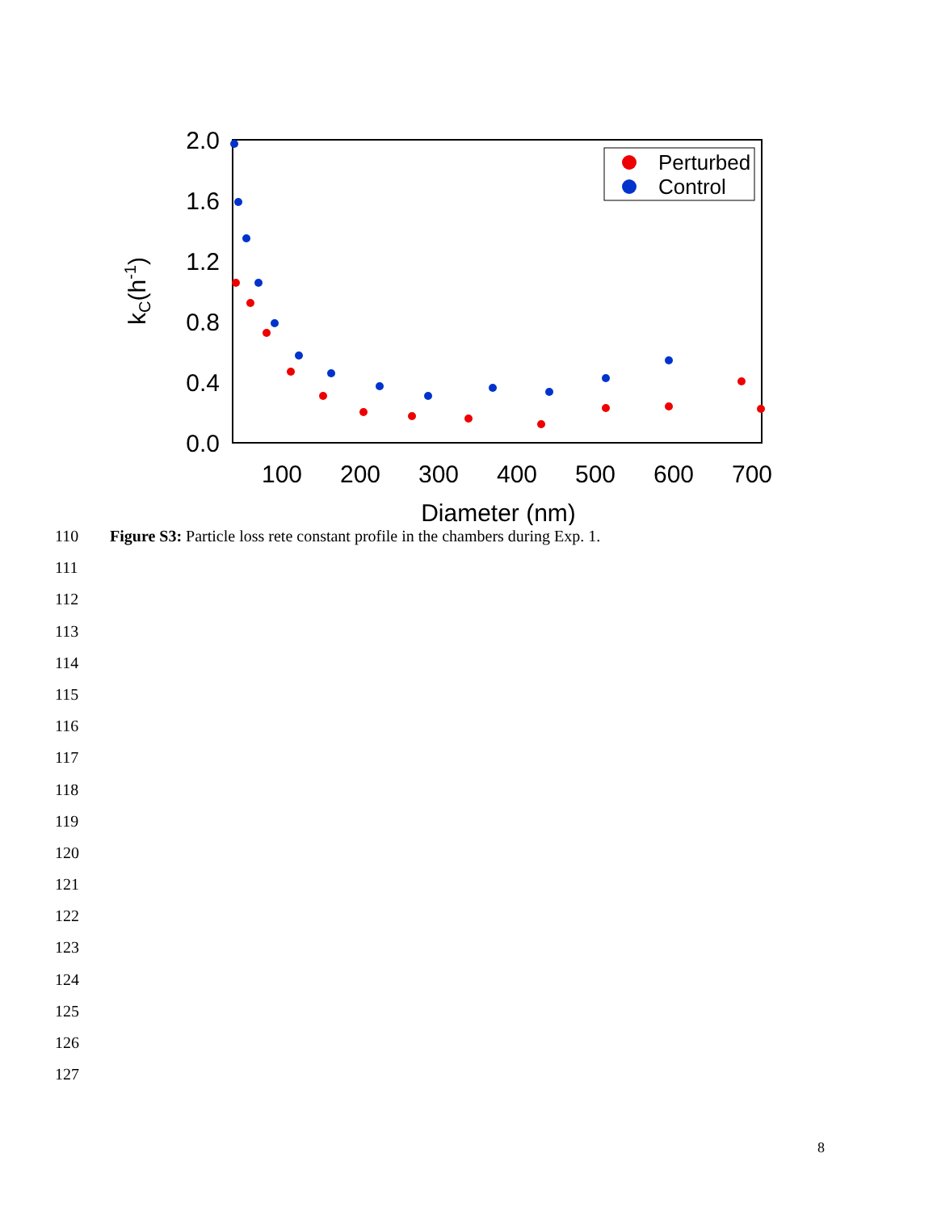2.0
1.6
1.2
0.8
0.4
0.0
100
200
300
400
500
600
700
Diameter (nm)
kC(h-1)
Perturbed
Control
110 Figure S3: Particle loss rete constant profile in the chambers during Exp. 1.
111
112
113
114
115
116
117
118
119
120
121
122
123
124
125
126
127
8